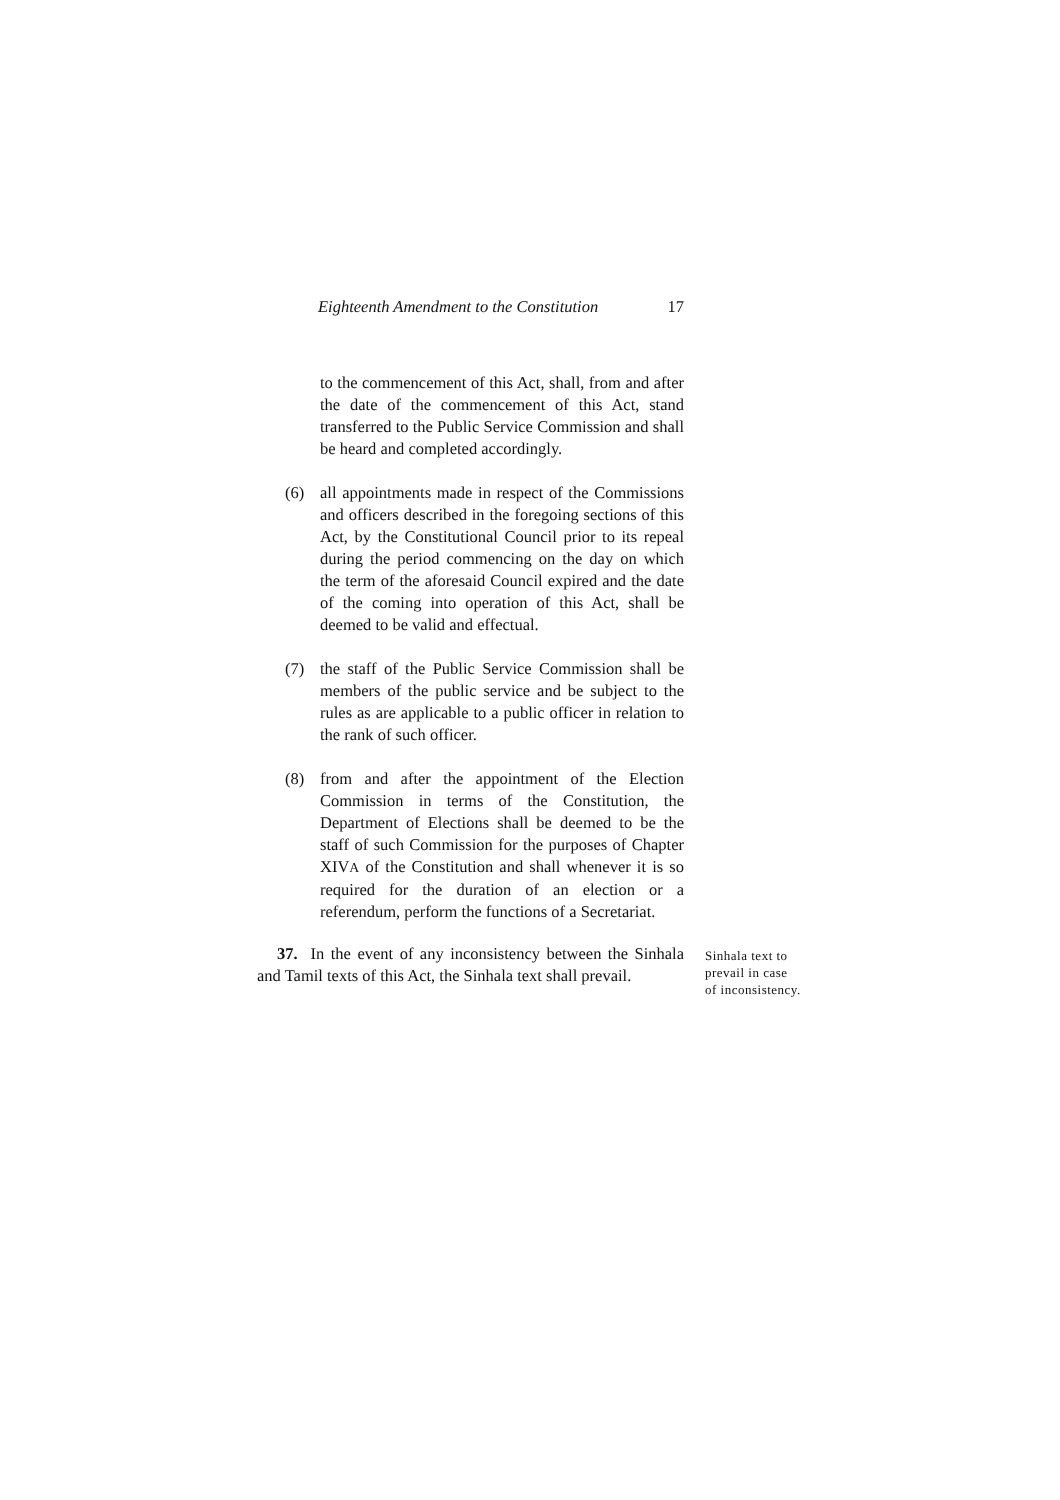Eighteenth Amendment to the Constitution 17
to the commencement of this Act, shall, from and after the date of the commencement of this Act, stand transferred to the Public Service Commission and shall be heard and completed accordingly.
(6) all appointments made in respect of the Commissions and officers described in the foregoing sections of this Act, by the Constitutional Council prior to its repeal during the period commencing on the day on which the term of the aforesaid Council expired and the date of the coming into operation of this Act, shall be deemed to be valid and effectual.
(7) the staff of the Public Service Commission shall be members of the public service and be subject to the rules as are applicable to a public officer in relation to the rank of such officer.
(8) from and after the appointment of the Election Commission in terms of the Constitution, the Department of Elections shall be deemed to be the staff of such Commission for the purposes of Chapter XIVA of the Constitution and shall whenever it is so required for the duration of an election or a referendum, perform the functions of a Secretariat.
37. In the event of any inconsistency between the Sinhala and Tamil texts of this Act, the Sinhala text shall prevail.
Sinhala text to
prevail in case
of inconsistency.